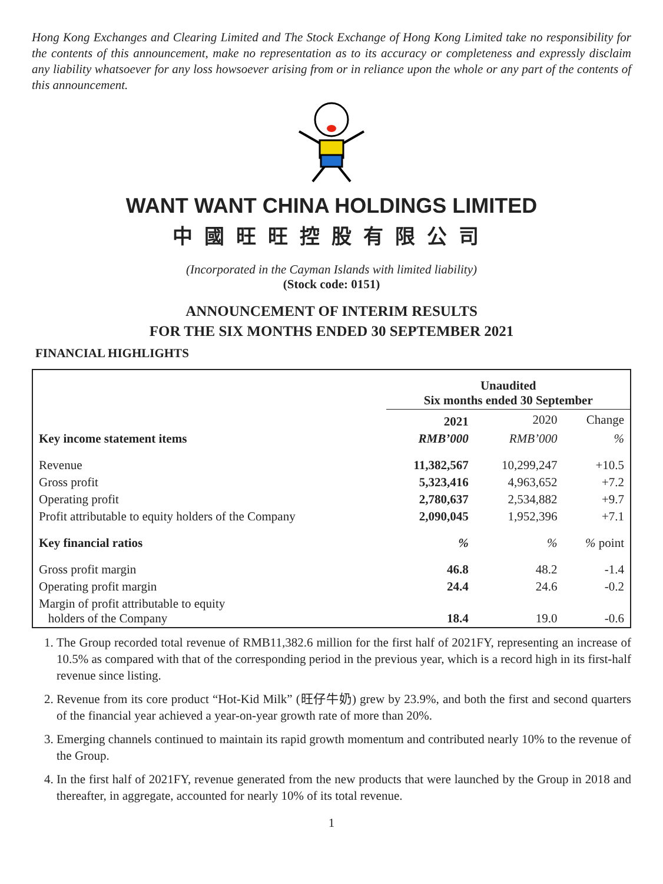Hong Kong Exchanges and Clearing Limited and The Stock Exchange of Hong Kong Limited take no responsibility for the contents of this announcement, make no representation as to its accuracy or completeness and expressly disclaim any liability whatsoever for any loss howsoever arising from or in reliance upon the whole or any part of the contents of this announcement.
WANT WANT CHINA HOLDINGS LIMITED
中國旺旺控股有限公司
(Incorporated in the Cayman Islands with limited liability)
(Stock code: 0151)
ANNOUNCEMENT OF INTERIM RESULTS
FOR THE SIX MONTHS ENDED 30 SEPTEMBER 2021
FINANCIAL HIGHLIGHTS
| | Unaudited Six months ended 30 September | | |
| --- | --- | --- | --- |
| | 2021 | 2020 | Change |
| Key income statement items | RMB’000 | RMB’000 | % |
| Revenue | 11,382,567 | 10,299,247 | +10.5 |
| Gross profit | 5,323,416 | 4,963,652 | +7.2 |
| Operating profit | 2,780,637 | 2,534,882 | +9.7 |
| Profit attributable to equity holders of the Company | 2,090,045 | 1,952,396 | +7.1 |
| Key financial ratios | % | % | % point |
| Gross profit margin | 46.8 | 48.2 | -1.4 |
| Operating profit margin | 24.4 | 24.6 | -0.2 |
| Margin of profit attributable to equity holders of the Company | 18.4 | 19.0 | -0.6 |
1. The Group recorded total revenue of RMB11,382.6 million for the first half of 2021FY, representing an increase of 10.5% as compared with that of the corresponding period in the previous year, which is a record high in its first-half revenue since listing.
2. Revenue from its core product “Hot-Kid Milk” (旺仔牛奶) grew by 23.9%, and both the first and second quarters of the financial year achieved a year-on-year growth rate of more than 20%.
3. Emerging channels continued to maintain its rapid growth momentum and contributed nearly 10% to the revenue of the Group.
4. In the first half of 2021FY, revenue generated from the new products that were launched by the Group in 2018 and thereafter, in aggregate, accounted for nearly 10% of its total revenue.
1